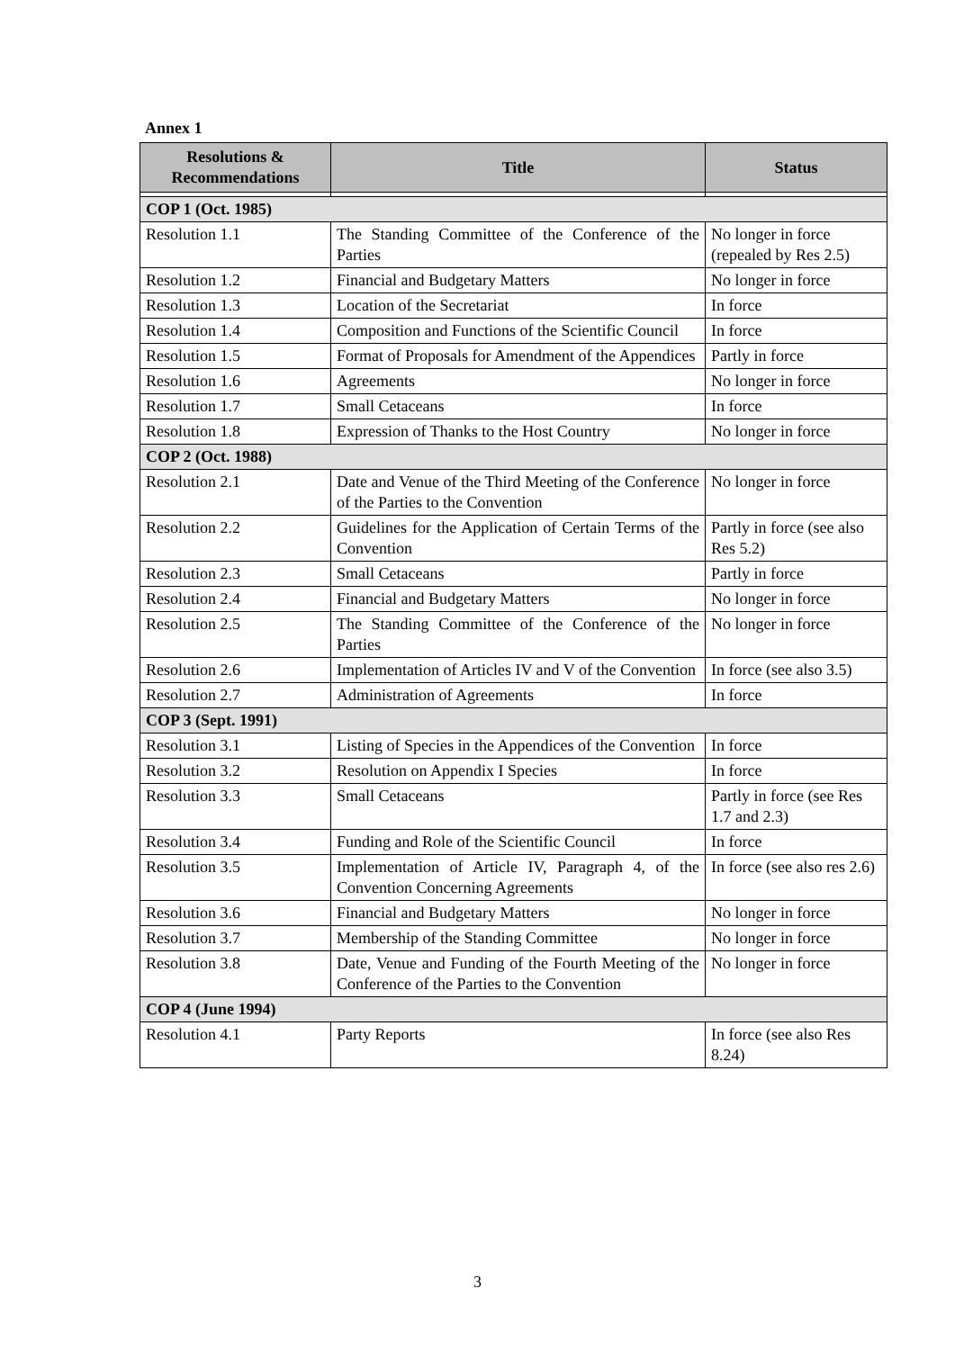Annex 1
| Resolutions & Recommendations | Title | Status |
| --- | --- | --- |
| COP 1 (Oct. 1985) | | |
| Resolution 1.1 | The Standing Committee of the Conference of the Parties | No longer in force (repealed by Res 2.5) |
| Resolution 1.2 | Financial and Budgetary Matters | No longer in force |
| Resolution 1.3 | Location of the Secretariat | In force |
| Resolution 1.4 | Composition and Functions of the Scientific Council | In force |
| Resolution 1.5 | Format of Proposals for Amendment of the Appendices | Partly in force |
| Resolution 1.6 | Agreements | No longer in force |
| Resolution 1.7 | Small Cetaceans | In force |
| Resolution 1.8 | Expression of Thanks to the Host Country | No longer in force |
| COP 2 (Oct. 1988) | | |
| Resolution 2.1 | Date and Venue of the Third Meeting of the Conference of the Parties to the Convention | No longer in force |
| Resolution 2.2 | Guidelines for the Application of Certain Terms of the Convention | Partly in force (see also Res 5.2) |
| Resolution 2.3 | Small Cetaceans | Partly in force |
| Resolution 2.4 | Financial and Budgetary Matters | No longer in force |
| Resolution 2.5 | The Standing Committee of the Conference of the Parties | No longer in force |
| Resolution 2.6 | Implementation of Articles IV and V of the Convention | In force (see also 3.5) |
| Resolution 2.7 | Administration of Agreements | In force |
| COP 3 (Sept. 1991) | | |
| Resolution 3.1 | Listing of Species in the Appendices of the Convention | In force |
| Resolution 3.2 | Resolution on Appendix I Species | In force |
| Resolution 3.3 | Small Cetaceans | Partly in force (see Res 1.7 and 2.3) |
| Resolution 3.4 | Funding and Role of the Scientific Council | In force |
| Resolution 3.5 | Implementation of Article IV, Paragraph 4, of the Convention Concerning Agreements | In force (see also res 2.6) |
| Resolution 3.6 | Financial and Budgetary Matters | No longer in force |
| Resolution 3.7 | Membership of the Standing Committee | No longer in force |
| Resolution 3.8 | Date, Venue and Funding of the Fourth Meeting of the Conference of the Parties to the Convention | No longer in force |
| COP 4 (June 1994) | | |
| Resolution 4.1 | Party Reports | In force (see also Res 8.24) |
3